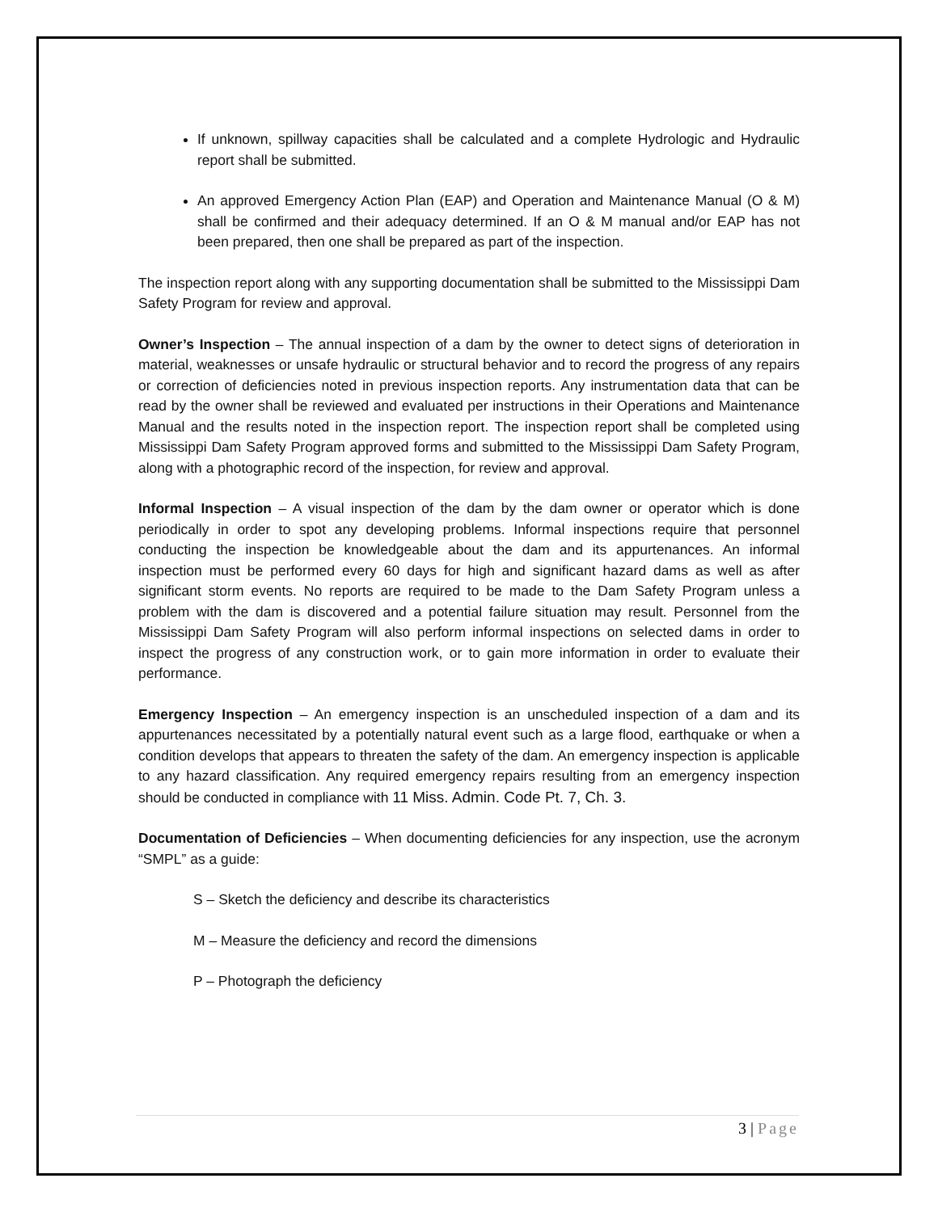If unknown, spillway capacities shall be calculated and a complete Hydrologic and Hydraulic report shall be submitted.
An approved Emergency Action Plan (EAP) and Operation and Maintenance Manual (O & M) shall be confirmed and their adequacy determined. If an O & M manual and/or EAP has not been prepared, then one shall be prepared as part of the inspection.
The inspection report along with any supporting documentation shall be submitted to the Mississippi Dam Safety Program for review and approval.
Owner’s Inspection – The annual inspection of a dam by the owner to detect signs of deterioration in material, weaknesses or unsafe hydraulic or structural behavior and to record the progress of any repairs or correction of deficiencies noted in previous inspection reports. Any instrumentation data that can be read by the owner shall be reviewed and evaluated per instructions in their Operations and Maintenance Manual and the results noted in the inspection report. The inspection report shall be completed using Mississippi Dam Safety Program approved forms and submitted to the Mississippi Dam Safety Program, along with a photographic record of the inspection, for review and approval.
Informal Inspection – A visual inspection of the dam by the dam owner or operator which is done periodically in order to spot any developing problems. Informal inspections require that personnel conducting the inspection be knowledgeable about the dam and its appurtenances. An informal inspection must be performed every 60 days for high and significant hazard dams as well as after significant storm events. No reports are required to be made to the Dam Safety Program unless a problem with the dam is discovered and a potential failure situation may result. Personnel from the Mississippi Dam Safety Program will also perform informal inspections on selected dams in order to inspect the progress of any construction work, or to gain more information in order to evaluate their performance.
Emergency Inspection – An emergency inspection is an unscheduled inspection of a dam and its appurtenances necessitated by a potentially natural event such as a large flood, earthquake or when a condition develops that appears to threaten the safety of the dam. An emergency inspection is applicable to any hazard classification. Any required emergency repairs resulting from an emergency inspection should be conducted in compliance with 11 Miss. Admin. Code Pt. 7, Ch. 3.
Documentation of Deficiencies – When documenting deficiencies for any inspection, use the acronym “SMPL” as a guide:
S – Sketch the deficiency and describe its characteristics
M – Measure the deficiency and record the dimensions
P – Photograph the deficiency
3 | Page